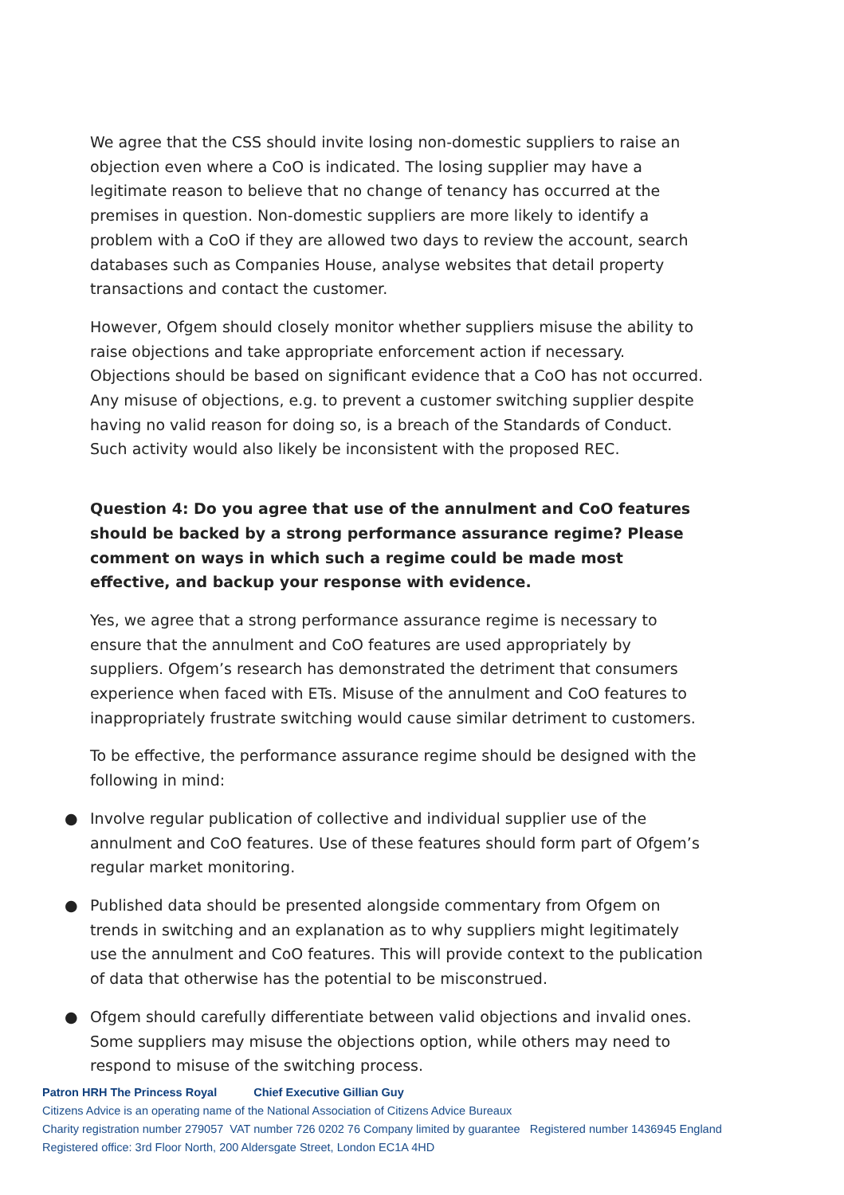We agree that the CSS should invite losing non-domestic suppliers to raise an objection even where a CoO is indicated. The losing supplier may have a legitimate reason to believe that no change of tenancy has occurred at the premises in question. Non-domestic suppliers are more likely to identify a problem with a CoO if they are allowed two days to review the account, search databases such as Companies House, analyse websites that detail property transactions and contact the customer.
However, Ofgem should closely monitor whether suppliers misuse the ability to raise objections and take appropriate enforcement action if necessary. Objections should be based on significant evidence that a CoO has not occurred. Any misuse of objections, e.g. to prevent a customer switching supplier despite having no valid reason for doing so, is a breach of the Standards of Conduct. Such activity would also likely be inconsistent with the proposed REC.
Question 4: Do you agree that use of the annulment and CoO features should be backed by a strong performance assurance regime? Please comment on ways in which such a regime could be made most effective, and backup your response with evidence.
Yes, we agree that a strong performance assurance regime is necessary to ensure that the annulment and CoO features are used appropriately by suppliers. Ofgem’s research has demonstrated the detriment that consumers experience when faced with ETs. Misuse of the annulment and CoO features to inappropriately frustrate switching would cause similar detriment to customers.
To be effective, the performance assurance regime should be designed with the following in mind:
● Involve regular publication of collective and individual supplier use of the annulment and CoO features. Use of these features should form part of Ofgem’s regular market monitoring.
● Published data should be presented alongside commentary from Ofgem on trends in switching and an explanation as to why suppliers might legitimately use the annulment and CoO features. This will provide context to the publication of data that otherwise has the potential to be misconstrued.
● Ofgem should carefully differentiate between valid objections and invalid ones. Some suppliers may misuse the objections option, while others may need to respond to misuse of the switching process.
Patron HRH The Princess Royal Chief Executive Gillian Guy
Citizens Advice is an operating name of the National Association of Citizens Advice Bureaux
Charity registration number 279057 VAT number 726 0202 76 Company limited by guarantee Registered number 1436945 England
Registered office: 3rd Floor North, 200 Aldersgate Street, London EC1A 4HD